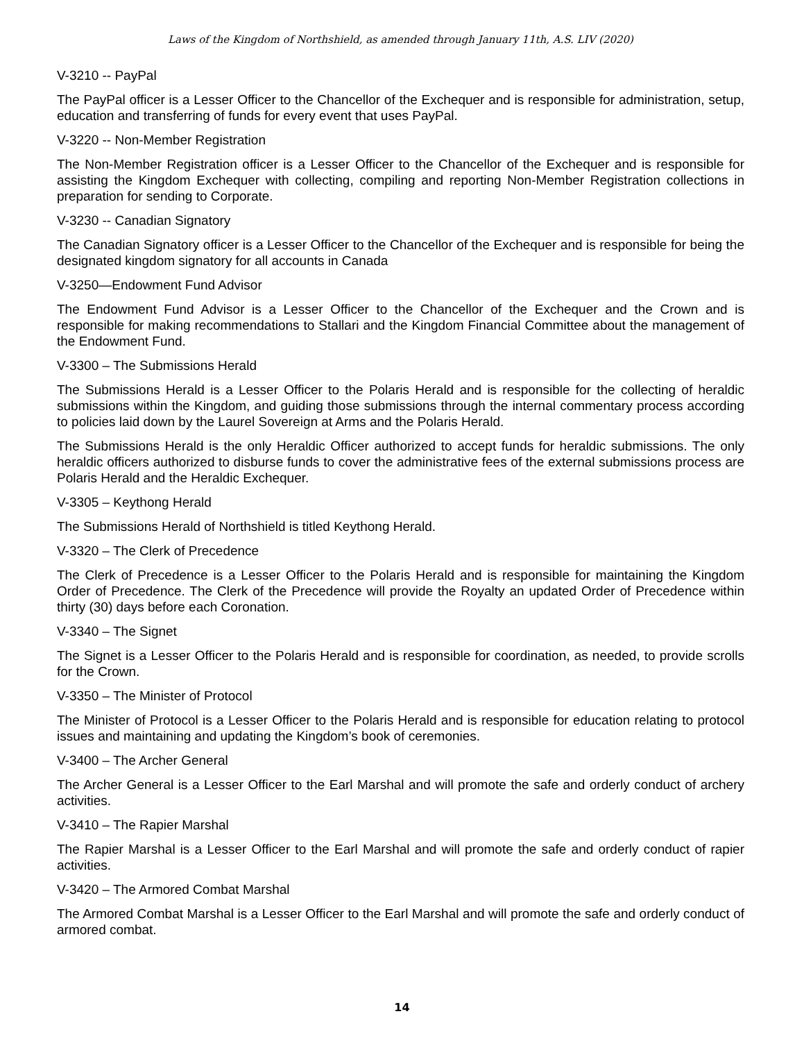Laws of the Kingdom of Northshield, as amended through January 11th, A.S. LIV (2020)
V-3210 -- PayPal
The PayPal officer is a Lesser Officer to the Chancellor of the Exchequer and is responsible for administration, setup, education and transferring of funds for every event that uses PayPal.
V-3220 -- Non-Member Registration
The Non-Member Registration officer is a Lesser Officer to the Chancellor of the Exchequer and is responsible for assisting the Kingdom Exchequer with collecting, compiling and reporting Non-Member Registration collections in preparation for sending to Corporate.
V-3230 -- Canadian Signatory
The Canadian Signatory officer is a Lesser Officer to the Chancellor of the Exchequer and is responsible for being the designated kingdom signatory for all accounts in Canada
V-3250—Endowment Fund Advisor
The Endowment Fund Advisor is a Lesser Officer to the Chancellor of the Exchequer and the Crown and is responsible for making recommendations to Stallari and the Kingdom Financial Committee about the management of the Endowment Fund.
V-3300 – The Submissions Herald
The Submissions Herald is a Lesser Officer to the Polaris Herald and is responsible for the collecting of heraldic submissions within the Kingdom, and guiding those submissions through the internal commentary process according to policies laid down by the Laurel Sovereign at Arms and the Polaris Herald.
The Submissions Herald is the only Heraldic Officer authorized to accept funds for heraldic submissions. The only heraldic officers authorized to disburse funds to cover the administrative fees of the external submissions process are Polaris Herald and the Heraldic Exchequer.
V-3305 – Keythong Herald
The Submissions Herald of Northshield is titled Keythong Herald.
V-3320 – The Clerk of Precedence
The Clerk of Precedence is a Lesser Officer to the Polaris Herald and is responsible for maintaining the Kingdom Order of Precedence. The Clerk of the Precedence will provide the Royalty an updated Order of Precedence within thirty (30) days before each Coronation.
V-3340 – The Signet
The Signet is a Lesser Officer to the Polaris Herald and is responsible for coordination, as needed, to provide scrolls for the Crown.
V-3350 – The Minister of Protocol
The Minister of Protocol is a Lesser Officer to the Polaris Herald and is responsible for education relating to protocol issues and maintaining and updating the Kingdom’s book of ceremonies.
V-3400 – The Archer General
The Archer General is a Lesser Officer to the Earl Marshal and will promote the safe and orderly conduct of archery activities.
V-3410 – The Rapier Marshal
The Rapier Marshal is a Lesser Officer to the Earl Marshal and will promote the safe and orderly conduct of rapier activities.
V-3420 – The Armored Combat Marshal
The Armored Combat Marshal is a Lesser Officer to the Earl Marshal and will promote the safe and orderly conduct of armored combat.
14